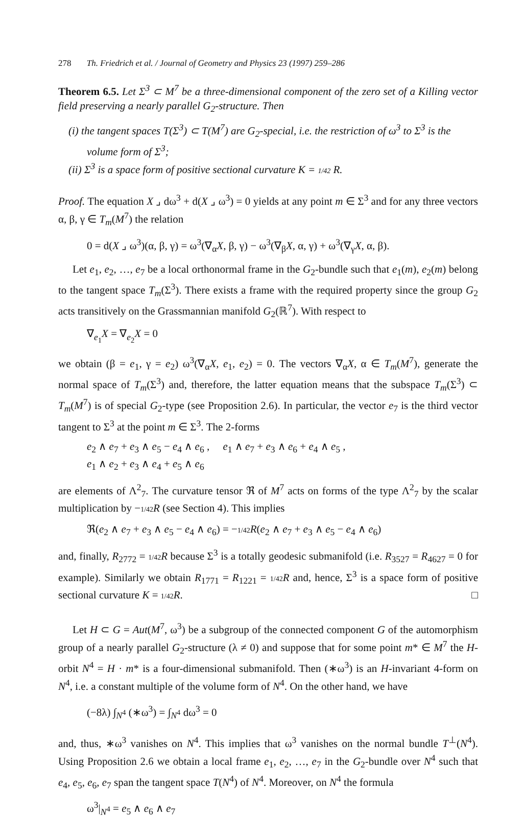278 Th. Friedrich et al. / Journal of Geometry and Physics 23 (1997) 259–286
Theorem 6.5. Let Σ<sup>3</sup> ⊂ M<sup>7</sup> be a three-dimensional component of the zero set of a Killing vector field preserving a nearly parallel G<sub>2</sub>-structure. Then
(i) the tangent spaces T(Σ<sup>3</sup>) ⊂ T(M<sup>7</sup>) are G<sub>2</sub>-special, i.e. the restriction of ω<sup>3</sup> to Σ<sup>3</sup> is the volume form of Σ<sup>3</sup>;
(ii) Σ<sup>3</sup> is a space form of positive sectional curvature K = 1/42 R.
Proof. The equation X ⌟ dω<sup>3</sup> + d(X ⌟ ω<sup>3</sup>) = 0 yields at any point m ∈ Σ<sup>3</sup> and for any three vectors α, β, γ ∈ T<sub>m</sub>(M<sup>7</sup>) the relation
0 = d(X ⌟ ω<sup>3</sup>)(α, β, γ) = ω<sup>3</sup>(∇<sub>α</sub>X, β, γ) − ω<sup>3</sup>(∇<sub>β</sub>X, α, γ) + ω<sup>3</sup>(∇<sub>γ</sub>X, α, β).
Let e<sub>1</sub>, e<sub>2</sub>, …, e<sub>7</sub> be a local orthonormal frame in the G<sub>2</sub>-bundle such that e<sub>1</sub>(m), e<sub>2</sub>(m) belong to the tangent space T<sub>m</sub>(Σ<sup>3</sup>). There exists a frame with the required property since the group G<sub>2</sub> acts transitively on the Grassmannian manifold G<sub>2</sub>(ℝ<sup>7</sup>). With respect to
∇<sub>e<sub>1</sub></sub>X = ∇<sub>e<sub>2</sub></sub>X = 0
we obtain (β = e<sub>1</sub>, γ = e<sub>2</sub>) ω<sup>3</sup>(∇<sub>α</sub>X, e<sub>1</sub>, e<sub>2</sub>) = 0. The vectors ∇<sub>α</sub>X, α ∈ T<sub>m</sub>(M<sup>7</sup>), generate the normal space of T<sub>m</sub>(Σ<sup>3</sup>) and, therefore, the latter equation means that the subspace T<sub>m</sub>(Σ<sup>3</sup>) ⊂ T<sub>m</sub>(M<sup>7</sup>) is of special G<sub>2</sub>-type (see Proposition 2.6). In particular, the vector e<sub>7</sub> is the third vector tangent to Σ<sup>3</sup> at the point m ∈ Σ<sup>3</sup>. The 2-forms
e<sub>2</sub> ∧ e<sub>7</sub> + e<sub>3</sub> ∧ e<sub>5</sub> − e<sub>4</sub> ∧ e<sub>6</sub> , e<sub>1</sub> ∧ e<sub>7</sub> + e<sub>3</sub> ∧ e<sub>6</sub> + e<sub>4</sub> ∧ e<sub>5</sub> ,
e<sub>1</sub> ∧ e<sub>2</sub> + e<sub>3</sub> ∧ e<sub>4</sub> + e<sub>5</sub> ∧ e<sub>6</sub>
are elements of Λ<sup>2</sup><sub>7</sub>. The curvature tensor ℜ of M<sup>7</sup> acts on forms of the type Λ<sup>2</sup><sub>7</sub> by the scalar multiplication by −1/42 R (see Section 4). This implies
ℜ(e<sub>2</sub> ∧ e<sub>7</sub> + e<sub>3</sub> ∧ e<sub>5</sub> − e<sub>4</sub> ∧ e<sub>6</sub>) = −1/42 R(e<sub>2</sub> ∧ e<sub>7</sub> + e<sub>3</sub> ∧ e<sub>5</sub> − e<sub>4</sub> ∧ e<sub>6</sub>)
and, finally, R<sub>2772</sub> = 1/42 R because Σ<sup>3</sup> is a totally geodesic submanifold (i.e. R<sub>3527</sub> = R<sub>4627</sub> = 0 for example). Similarly we obtain R<sub>1771</sub> = R<sub>1221</sub> = 1/42 R and, hence, Σ<sup>3</sup> is a space form of positive sectional curvature K = 1/42 R. □
Let H ⊂ G = Aut(M<sup>7</sup>, ω<sup>3</sup>) be a subgroup of the connected component G of the automorphism group of a nearly parallel G<sub>2</sub>-structure (λ ≠ 0) and suppose that for some point m* ∈ M<sup>7</sup> the H-orbit N<sup>4</sup> = H · m* is a four-dimensional submanifold. Then (∗ω<sup>3</sup>) is an H-invariant 4-form on N<sup>4</sup>, i.e. a constant multiple of the volume form of N<sup>4</sup>. On the other hand, we have
(−8λ) ∫<sub>N<sup>4</sup></sub> (∗ω<sup>3</sup>) = ∫<sub>N<sup>4</sup></sub> dω<sup>3</sup> = 0
and, thus, ∗ω<sup>3</sup> vanishes on N<sup>4</sup>. This implies that ω<sup>3</sup> vanishes on the normal bundle T<sup>⊥</sup>(N<sup>4</sup>). Using Proposition 2.6 we obtain a local frame e<sub>1</sub>, e<sub>2</sub>, …, e<sub>7</sub> in the G<sub>2</sub>-bundle over N<sup>4</sup> such that e<sub>4</sub>, e<sub>5</sub>, e<sub>6</sub>, e<sub>7</sub> span the tangent space T(N<sup>4</sup>) of N<sup>4</sup>. Moreover, on N<sup>4</sup> the formula
ω<sup>3</sup>|<sub>N<sup>4</sup></sub> = e<sub>5</sub> ∧ e<sub>6</sub> ∧ e<sub>7</sub>